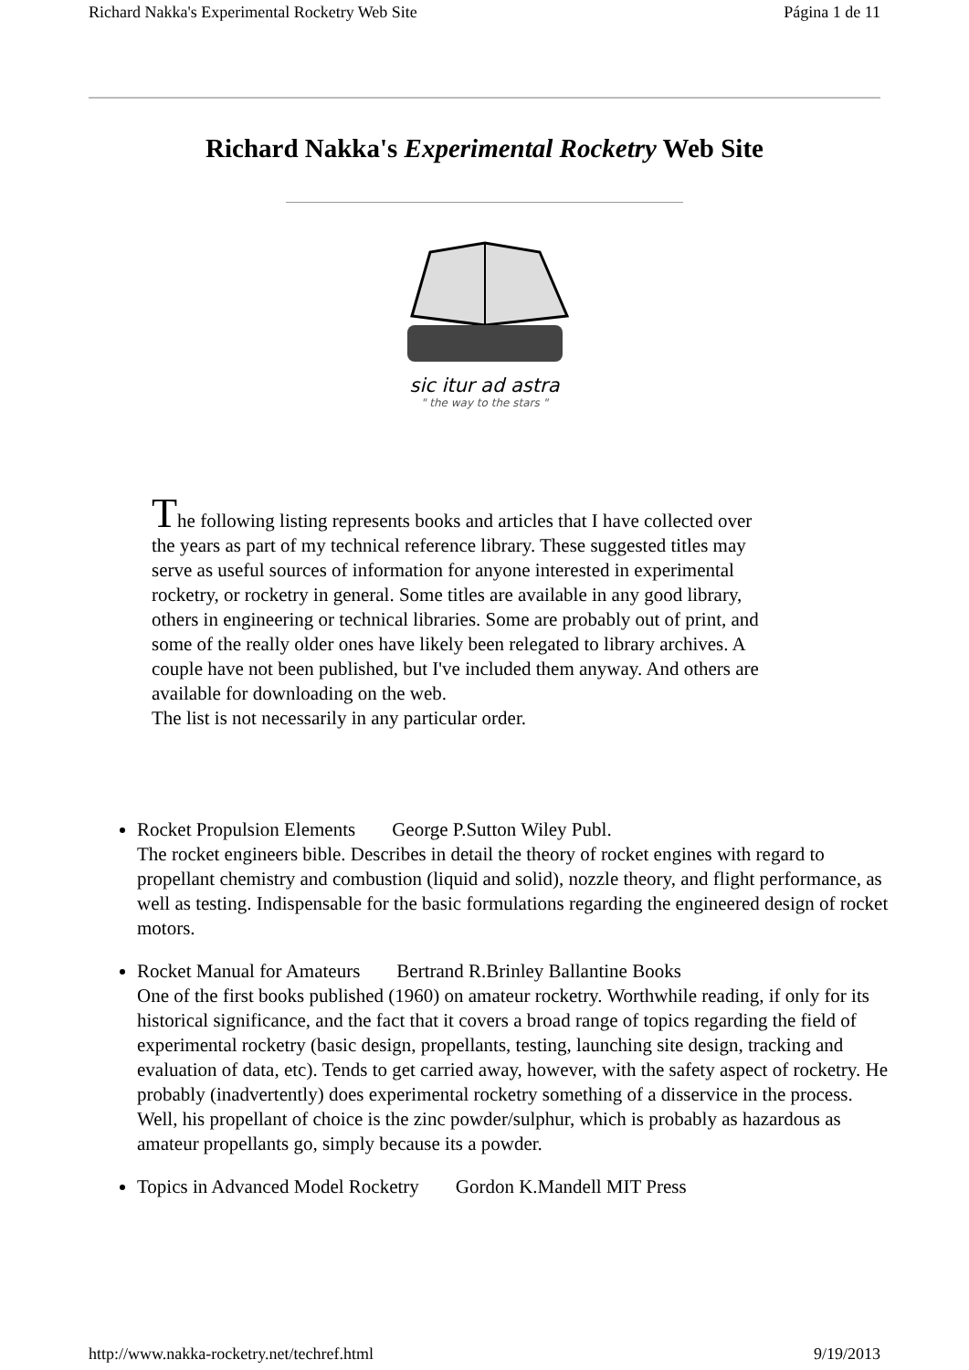Richard Nakka's Experimental Rocketry Web Site Página 1 de 11
Richard Nakka's Experimental Rocketry Web Site
sic itur ad astra
" the way to the stars "
The following listing represents books and articles that I have collected over the years as part of my technical reference library. These suggested titles may serve as useful sources of information for anyone interested in experimental rocketry, or rocketry in general. Some titles are available in any good library, others in engineering or technical libraries. Some are probably out of print, and some of the really older ones have likely been relegated to library archives. A couple have not been published, but I've included them anyway. And others are available for downloading on the web.
The list is not necessarily in any particular order.
Rocket Propulsion Elements George P.Sutton Wiley Publ.
The rocket engineers bible. Describes in detail the theory of rocket engines with regard to propellant chemistry and combustion (liquid and solid), nozzle theory, and flight performance, as well as testing. Indispensable for the basic formulations regarding the engineered design of rocket motors.
Rocket Manual for Amateurs Bertrand R.Brinley Ballantine Books
One of the first books published (1960) on amateur rocketry. Worthwhile reading, if only for its historical significance, and the fact that it covers a broad range of topics regarding the field of experimental rocketry (basic design, propellants, testing, launching site design, tracking and evaluation of data, etc). Tends to get carried away, however, with the safety aspect of rocketry. He probably (inadvertently) does experimental rocketry something of a disservice in the process. Well, his propellant of choice is the zinc powder/sulphur, which is probably as hazardous as amateur propellants go, simply because its a powder.
Topics in Advanced Model Rocketry Gordon K.Mandell MIT Press
http://www.nakka-rocketry.net/techref.html 9/19/2013